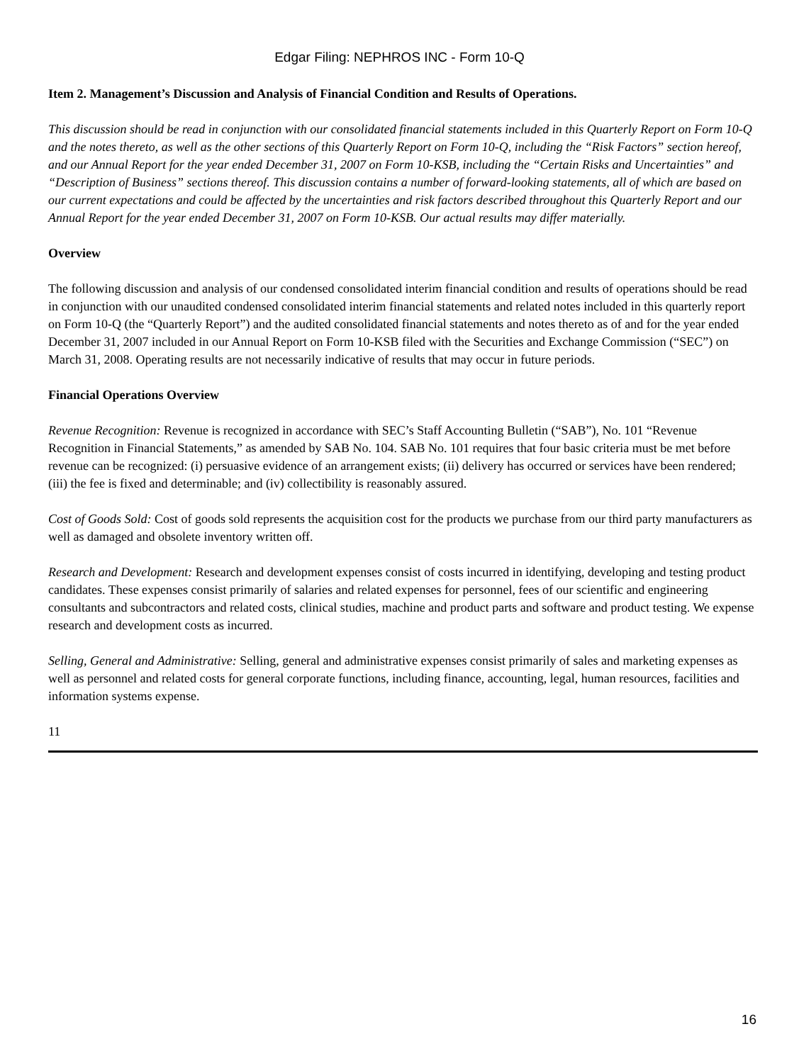Edgar Filing: NEPHROS INC - Form 10-Q
Item 2. Management’s Discussion and Analysis of Financial Condition and Results of Operations.
This discussion should be read in conjunction with our consolidated financial statements included in this Quarterly Report on Form 10-Q and the notes thereto, as well as the other sections of this Quarterly Report on Form 10-Q, including the “Risk Factors” section hereof, and our Annual Report for the year ended December 31, 2007 on Form 10-KSB, including the “Certain Risks and Uncertainties” and “Description of Business” sections thereof. This discussion contains a number of forward-looking statements, all of which are based on our current expectations and could be affected by the uncertainties and risk factors described throughout this Quarterly Report and our Annual Report for the year ended December 31, 2007 on Form 10-KSB. Our actual results may differ materially.
Overview
The following discussion and analysis of our condensed consolidated interim financial condition and results of operations should be read in conjunction with our unaudited condensed consolidated interim financial statements and related notes included in this quarterly report on Form 10-Q (the “Quarterly Report”) and the audited consolidated financial statements and notes thereto as of and for the year ended December 31, 2007 included in our Annual Report on Form 10-KSB filed with the Securities and Exchange Commission (“SEC”) on March 31, 2008. Operating results are not necessarily indicative of results that may occur in future periods.
Financial Operations Overview
Revenue Recognition: Revenue is recognized in accordance with SEC’s Staff Accounting Bulletin (“SAB”), No. 101 “Revenue Recognition in Financial Statements,” as amended by SAB No. 104. SAB No. 101 requires that four basic criteria must be met before revenue can be recognized: (i) persuasive evidence of an arrangement exists; (ii) delivery has occurred or services have been rendered; (iii) the fee is fixed and determinable; and (iv) collectibility is reasonably assured.
Cost of Goods Sold: Cost of goods sold represents the acquisition cost for the products we purchase from our third party manufacturers as well as damaged and obsolete inventory written off.
Research and Development: Research and development expenses consist of costs incurred in identifying, developing and testing product candidates. These expenses consist primarily of salaries and related expenses for personnel, fees of our scientific and engineering consultants and subcontractors and related costs, clinical studies, machine and product parts and software and product testing. We expense research and development costs as incurred.
Selling, General and Administrative: Selling, general and administrative expenses consist primarily of sales and marketing expenses as well as personnel and related costs for general corporate functions, including finance, accounting, legal, human resources, facilities and information systems expense.
11
16